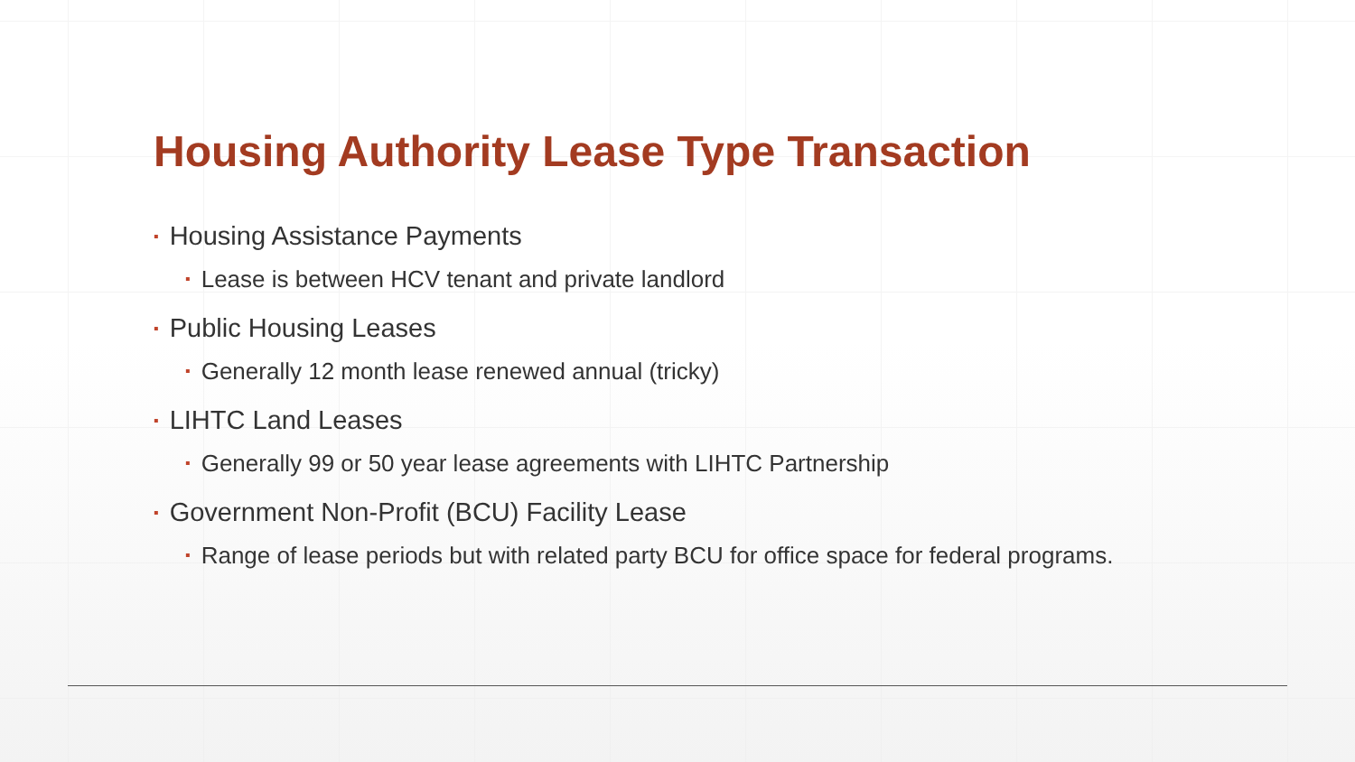Housing Authority Lease Type Transaction
▪ Housing Assistance Payments
▪ Lease is between HCV tenant and private landlord
▪ Public Housing Leases
▪ Generally 12 month lease renewed annual (tricky)
▪ LIHTC Land Leases
▪ Generally 99 or 50 year lease agreements with LIHTC Partnership
▪ Government Non-Profit (BCU) Facility Lease
▪ Range of lease periods but with related party BCU for office space for federal programs.